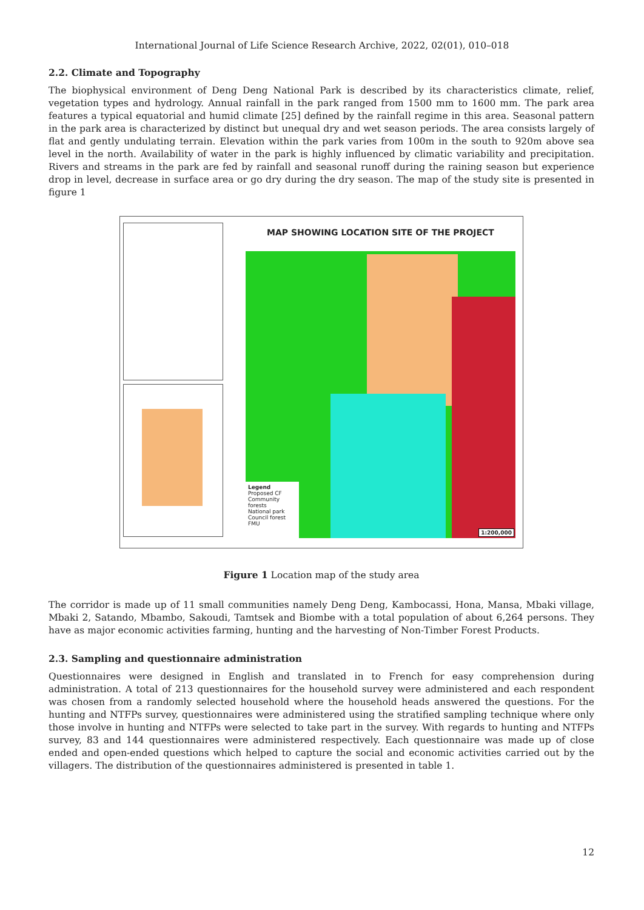International Journal of Life Science Research Archive, 2022, 02(01), 010–018
2.2. Climate and Topography
The biophysical environment of Deng Deng National Park is described by its characteristics climate, relief, vegetation types and hydrology. Annual rainfall in the park ranged from 1500 mm to 1600 mm. The park area features a typical equatorial and humid climate [25] defined by the rainfall regime in this area. Seasonal pattern in the park area is characterized by distinct but unequal dry and wet season periods. The area consists largely of flat and gently undulating terrain. Elevation within the park varies from 100m in the south to 920m above sea level in the north. Availability of water in the park is highly influenced by climatic variability and precipitation. Rivers and streams in the park are fed by rainfall and seasonal runoff during the raining season but experience drop in level, decrease in surface area or go dry during the dry season. The map of the study site is presented in figure 1
MAP SHOWING LOCATION SITE OF THE PROJECT
Legend
Proposed CF
Community forests
National park
Council forest
FMU
1:200,000
Figure 1 Location map of the study area
The corridor is made up of 11 small communities namely Deng Deng, Kambocassi, Hona, Mansa, Mbaki village, Mbaki 2, Satando, Mbambo, Sakoudi, Tamtsek and Biombe with a total population of about 6,264 persons. They have as major economic activities farming, hunting and the harvesting of Non-Timber Forest Products.
2.3. Sampling and questionnaire administration
Questionnaires were designed in English and translated in to French for easy comprehension during administration. A total of 213 questionnaires for the household survey were administered and each respondent was chosen from a randomly selected household where the household heads answered the questions. For the hunting and NTFPs survey, questionnaires were administered using the stratified sampling technique where only those involve in hunting and NTFPs were selected to take part in the survey. With regards to hunting and NTFPs survey, 83 and 144 questionnaires were administered respectively. Each questionnaire was made up of close ended and open-ended questions which helped to capture the social and economic activities carried out by the villagers. The distribution of the questionnaires administered is presented in table 1.
12